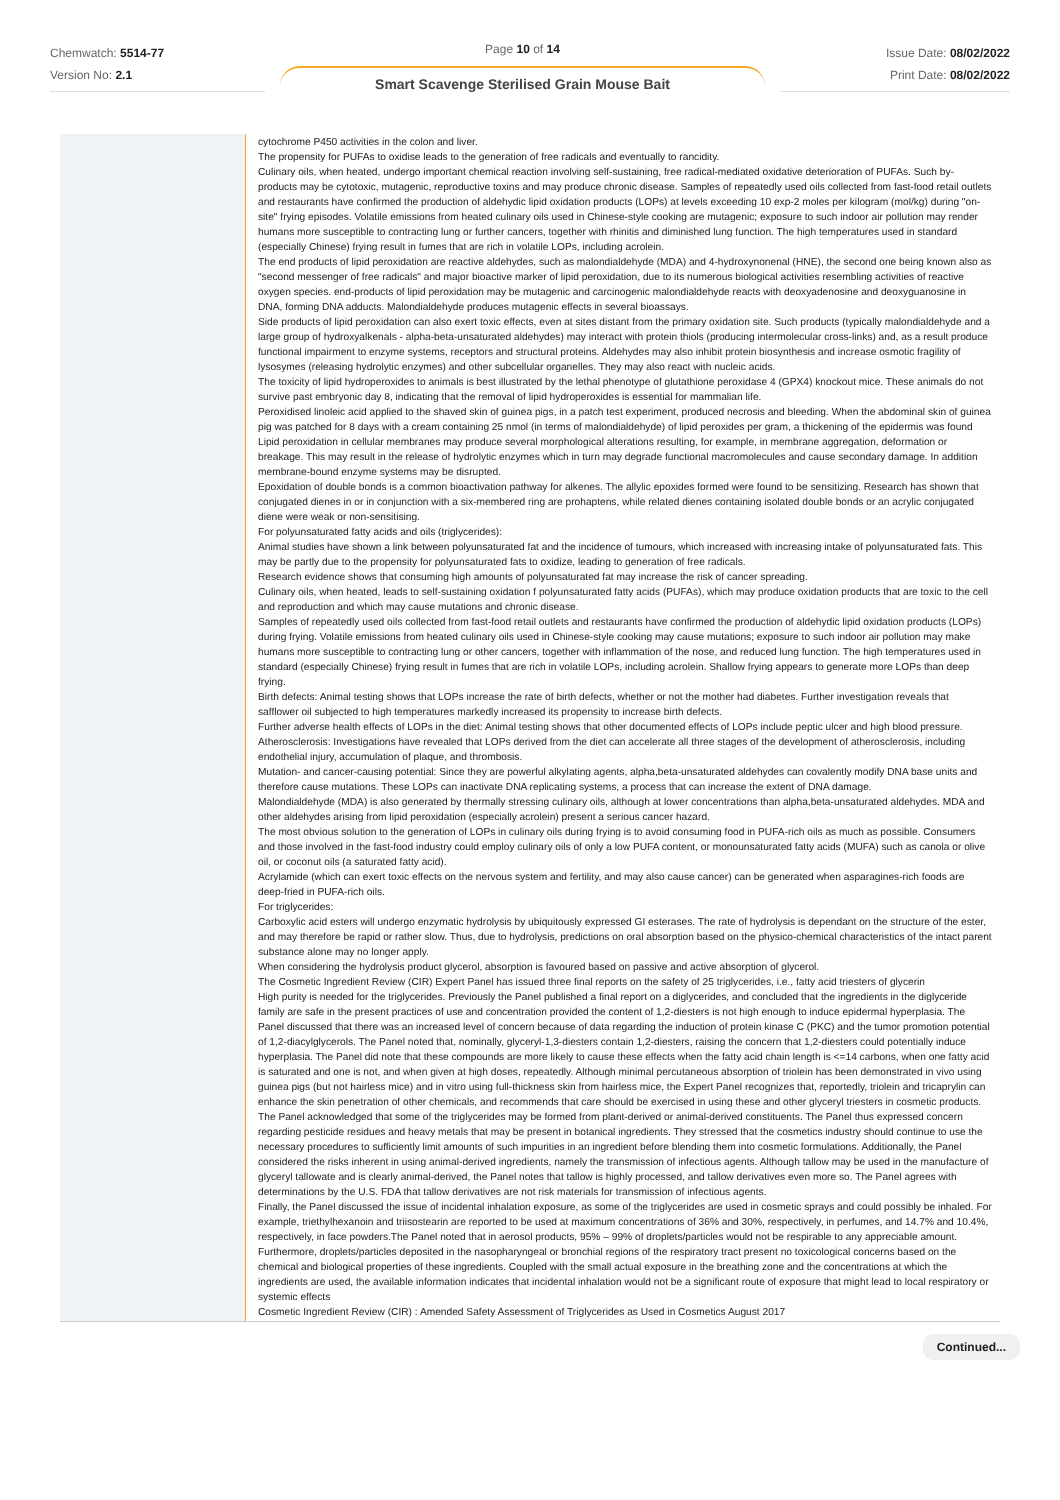Chemwatch: 5514-77
Version No: 2.1
Page 10 of 14
Smart Scavenge Sterilised Grain Mouse Bait
Issue Date: 08/02/2022
Print Date: 08/02/2022
cytochrome P450 activities in the colon and liver.
The propensity for PUFAs to oxidise leads to the generation of free radicals and eventually to rancidity.
Culinary oils, when heated, undergo important chemical reaction involving self-sustaining, free radical-mediated oxidative deterioration of PUFAs. Such by-products may be cytotoxic, mutagenic, reproductive toxins and may produce chronic disease. Samples of repeatedly used oils collected from fast-food retail outlets and restaurants have confirmed the production of aldehydic lipid oxidation products (LOPs) at levels exceeding 10 exp-2 moles per kilogram (mol/kg) during "on-site" frying episodes. Volatile emissions from heated culinary oils used in Chinese-style cooking are mutagenic; exposure to such indoor air pollution may render humans more susceptible to contracting lung or further cancers, together with rhinitis and diminished lung function. The high temperatures used in standard (especially Chinese) frying result in fumes that are rich in volatile LOPs, including acrolein.
The end products of lipid peroxidation are reactive aldehydes, such as malondialdehyde (MDA) and 4-hydroxynonenal (HNE), the second one being known also as "second messenger of free radicals" and major bioactive marker of lipid peroxidation, due to its numerous biological activities resembling activities of reactive oxygen species. end-products of lipid peroxidation may be mutagenic and carcinogenic malondialdehyde reacts with deoxyadenosine and deoxyguanosine in DNA, forming DNA adducts. Malondialdehyde produces mutagenic effects in several bioassays.
Side products of lipid peroxidation can also exert toxic effects, even at sites distant from the primary oxidation site. Such products (typically malondialdehyde and a large group of hydroxyalkenals - alpha-beta-unsaturated aldehydes) may interact with protein thiols (producing intermolecular cross-links) and, as a result produce functional impairment to enzyme systems, receptors and structural proteins. Aldehydes may also inhibit protein biosynthesis and increase osmotic fragility of lysosymes (releasing hydrolytic enzymes) and other subcellular organelles. They may also react with nucleic acids.
The toxicity of lipid hydroperoxides to animals is best illustrated by the lethal phenotype of glutathione peroxidase 4 (GPX4) knockout mice. These animals do not survive past embryonic day 8, indicating that the removal of lipid hydroperoxides is essential for mammalian life.
Peroxidised linoleic acid applied to the shaved skin of guinea pigs, in a patch test experiment, produced necrosis and bleeding. When the abdominal skin of guinea pig was patched for 8 days with a cream containing 25 nmol (in terms of malondialdehyde) of lipid peroxides per gram, a thickening of the epidermis was found
Lipid peroxidation in cellular membranes may produce several morphological alterations resulting, for example, in membrane aggregation, deformation or breakage. This may result in the release of hydrolytic enzymes which in turn may degrade functional macromolecules and cause secondary damage. In addition membrane-bound enzyme systems may be disrupted.
Epoxidation of double bonds is a common bioactivation pathway for alkenes. The allylic epoxides formed were found to be sensitizing. Research has shown that conjugated dienes in or in conjunction with a six-membered ring are prohaptens, while related dienes containing isolated double bonds or an acrylic conjugated diene were weak or non-sensitising.
For polyunsaturated fatty acids and oils (triglycerides):
Animal studies have shown a link between polyunsaturated fat and the incidence of tumours, which increased with increasing intake of polyunsaturated fats. This may be partly due to the propensity for polyunsaturated fats to oxidize, leading to generation of free radicals.
Research evidence shows that consuming high amounts of polyunsaturated fat may increase the risk of cancer spreading.
Culinary oils, when heated, leads to self-sustaining oxidation f polyunsaturated fatty acids (PUFAs), which may produce oxidation products that are toxic to the cell and reproduction and which may cause mutations and chronic disease.
Samples of repeatedly used oils collected from fast-food retail outlets and restaurants have confirmed the production of aldehydic lipid oxidation products (LOPs) during frying. Volatile emissions from heated culinary oils used in Chinese-style cooking may cause mutations; exposure to such indoor air pollution may make humans more susceptible to contracting lung or other cancers, together with inflammation of the nose, and reduced lung function. The high temperatures used in standard (especially Chinese) frying result in fumes that are rich in volatile LOPs, including acrolein. Shallow frying appears to generate more LOPs than deep frying.
Birth defects: Animal testing shows that LOPs increase the rate of birth defects, whether or not the mother had diabetes. Further investigation reveals that safflower oil subjected to high temperatures markedly increased its propensity to increase birth defects.
Further adverse health effects of LOPs in the diet: Animal testing shows that other documented effects of LOPs include peptic ulcer and high blood pressure.
Atherosclerosis: Investigations have revealed that LOPs derived from the diet can accelerate all three stages of the development of atherosclerosis, including endothelial injury, accumulation of plaque, and thrombosis.
Mutation- and cancer-causing potential: Since they are powerful alkylating agents, alpha,beta-unsaturated aldehydes can covalently modify DNA base units and therefore cause mutations. These LOPs can inactivate DNA replicating systems, a process that can increase the extent of DNA damage.
Malondialdehyde (MDA) is also generated by thermally stressing culinary oils, although at lower concentrations than alpha,beta-unsaturated aldehydes. MDA and other aldehydes arising from lipid peroxidation (especially acrolein) present a serious cancer hazard.
The most obvious solution to the generation of LOPs in culinary oils during frying is to avoid consuming food in PUFA-rich oils as much as possible. Consumers and those involved in the fast-food industry could employ culinary oils of only a low PUFA content, or monounsaturated fatty acids (MUFA) such as canola or olive oil, or coconut oils (a saturated fatty acid).
Acrylamide (which can exert toxic effects on the nervous system and fertility, and may also cause cancer) can be generated when asparagines-rich foods are deep-fried in PUFA-rich oils.
For triglycerides:
Carboxylic acid esters will undergo enzymatic hydrolysis by ubiquitously expressed GI esterases. The rate of hydrolysis is dependant on the structure of the ester, and may therefore be rapid or rather slow. Thus, due to hydrolysis, predictions on oral absorption based on the physico-chemical characteristics of the intact parent substance alone may no longer apply.
When considering the hydrolysis product glycerol, absorption is favoured based on passive and active absorption of glycerol.
The Cosmetic Ingredient Review (CIR) Expert Panel has issued three final reports on the safety of 25 triglycerides, i.e., fatty acid triesters of glycerin
High purity is needed for the triglycerides. Previously the Panel published a final report on a diglycerides, and concluded that the ingredients in the diglyceride family are safe in the present practices of use and concentration provided the content of 1,2-diesters is not high enough to induce epidermal hyperplasia. The Panel discussed that there was an increased level of concern because of data regarding the induction of protein kinase C (PKC) and the tumor promotion potential of 1,2-diacylglycerols. The Panel noted that, nominally, glyceryl-1,3-diesters contain 1,2-diesters, raising the concern that 1,2-diesters could potentially induce hyperplasia. The Panel did note that these compounds are more likely to cause these effects when the fatty acid chain length is <=14 carbons, when one fatty acid is saturated and one is not, and when given at high doses, repeatedly. Although minimal percutaneous absorption of triolein has been demonstrated in vivo using guinea pigs (but not hairless mice) and in vitro using full-thickness skin from hairless mice, the Expert Panel recognizes that, reportedly, triolein and tricaprylin can enhance the skin penetration of other chemicals, and recommends that care should be exercised in using these and other glyceryl triesters in cosmetic products.
The Panel acknowledged that some of the triglycerides may be formed from plant-derived or animal-derived constituents. The Panel thus expressed concern regarding pesticide residues and heavy metals that may be present in botanical ingredients. They stressed that the cosmetics industry should continue to use the necessary procedures to sufficiently limit amounts of such impurities in an ingredient before blending them into cosmetic formulations. Additionally, the Panel considered the risks inherent in using animal-derived ingredients, namely the transmission of infectious agents. Although tallow may be used in the manufacture of glyceryl tallowate and is clearly animal-derived, the Panel notes that tallow is highly processed, and tallow derivatives even more so. The Panel agrees with determinations by the U.S. FDA that tallow derivatives are not risk materials for transmission of infectious agents.
Finally, the Panel discussed the issue of incidental inhalation exposure, as some of the triglycerides are used in cosmetic sprays and could possibly be inhaled. For example, triethylhexanoin and triisostearin are reported to be used at maximum concentrations of 36% and 30%, respectively, in perfumes, and 14.7% and 10.4%, respectively, in face powders.The Panel noted that in aerosol products, 95% – 99% of droplets/particles would not be respirable to any appreciable amount. Furthermore, droplets/particles deposited in the nasopharyngeal or bronchial regions of the respiratory tract present no toxicological concerns based on the chemical and biological properties of these ingredients. Coupled with the small actual exposure in the breathing zone and the concentrations at which the ingredients are used, the available information indicates that incidental inhalation would not be a significant route of exposure that might lead to local respiratory or systemic effects
Cosmetic Ingredient Review (CIR) : Amended Safety Assessment of Triglycerides as Used in Cosmetics August 2017
Continued...